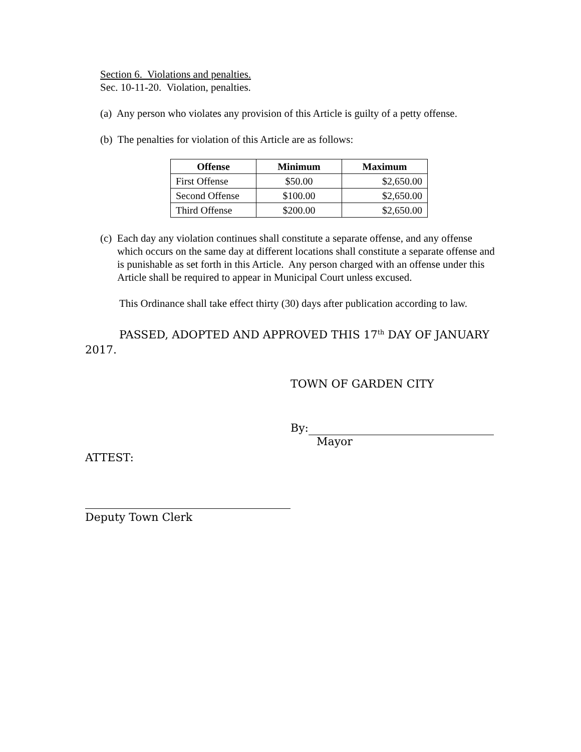Section 6. Violations and penalties.
Sec. 10-11-20. Violation, penalties.
(a) Any person who violates any provision of this Article is guilty of a petty offense.
(b) The penalties for violation of this Article are as follows:
| Offense | Minimum | Maximum |
| --- | --- | --- |
| First Offense | $50.00 | $2,650.00 |
| Second Offense | $100.00 | $2,650.00 |
| Third Offense | $200.00 | $2,650.00 |
(c) Each day any violation continues shall constitute a separate offense, and any offense which occurs on the same day at different locations shall constitute a separate offense and is punishable as set forth in this Article. Any person charged with an offense under this Article shall be required to appear in Municipal Court unless excused.
This Ordinance shall take effect thirty (30) days after publication according to law.
PASSED, ADOPTED AND APPROVED THIS 17<sup>th</sup> DAY OF JANUARY 2017.
TOWN OF GARDEN CITY
By:
Mayor
ATTEST:
Deputy Town Clerk